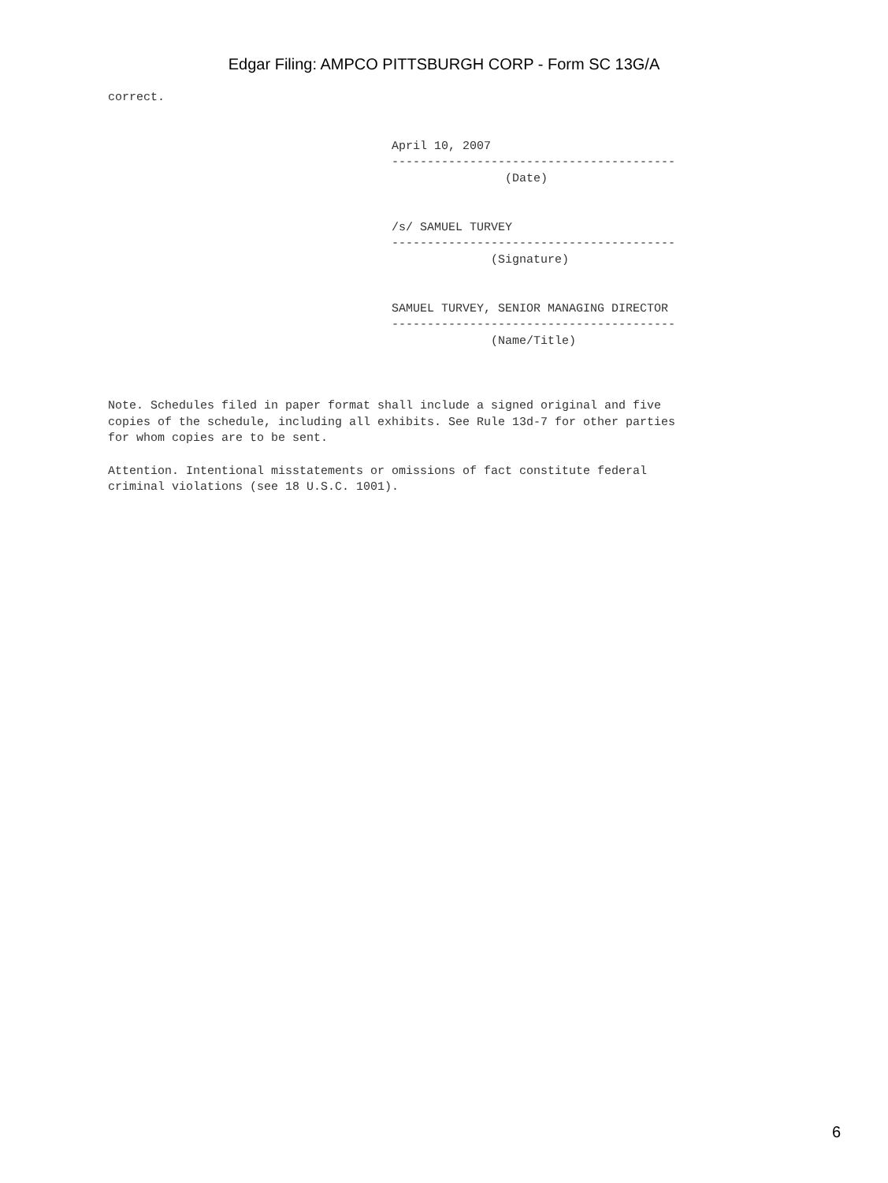Edgar Filing: AMPCO PITTSBURGH CORP - Form SC 13G/A
correct.


                                        April 10, 2007
                                        ----------------------------------------
                                                        (Date)


                                        /s/ SAMUEL TURVEY
                                        ----------------------------------------
                                                      (Signature)


                                        SAMUEL TURVEY, SENIOR MANAGING DIRECTOR
                                        ----------------------------------------
                                                      (Name/Title)



Note. Schedules filed in paper format shall include a signed original and five
copies of the schedule, including all exhibits. See Rule 13d-7 for other parties
for whom copies are to be sent.

Attention. Intentional misstatements or omissions of fact constitute federal
criminal violations (see 18 U.S.C. 1001).
6